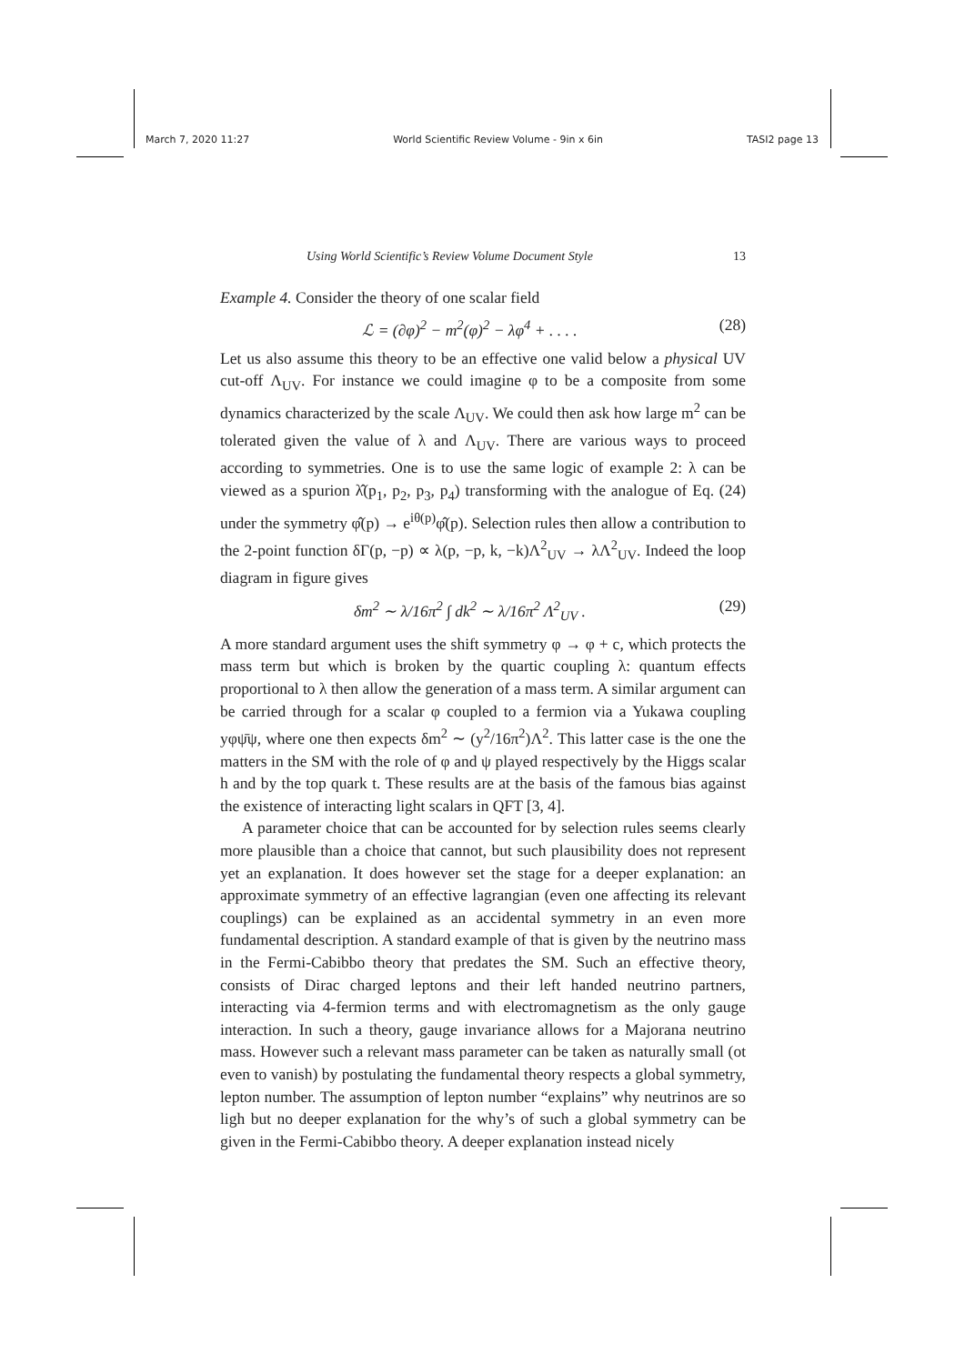March 7, 2020 11:27 World Scientific Review Volume - 9in x 6in TASI2 page 13
Using World Scientific’s Review Volume Document Style 13
Example 4. Consider the theory of one scalar field
ℒ = (∂φ)<sup>2</sup> − m<sup>2</sup>(φ)<sup>2</sup> − λφ<sup>4</sup> + . . . . (28)
Let us also assume this theory to be an effective one valid below a physical UV cut-off Λ<sub>UV</sub>. For instance we could imagine φ to be a composite from some dynamics characterized by the scale Λ<sub>UV</sub>. We could then ask how large m<sup>2</sup> can be tolerated given the value of λ and Λ<sub>UV</sub>. There are various ways to proceed according to symmetries. One is to use the same logic of example 2: λ can be viewed as a spurion λ̂(p<sub>1</sub>, p<sub>2</sub>, p<sub>3</sub>, p<sub>4</sub>) transforming with the analogue of Eq. (24) under the symmetry φ̂(p) → e<sup>iθ(p)</sup>φ̂(p). Selection rules then allow a contribution to the 2-point function δΓ(p, −p) ∝ λ(p, −p, k, −k)Λ<sup>2</sup><sub>UV</sub> → λΛ<sup>2</sup><sub>UV</sub>. Indeed the loop diagram in figure gives
δm<sup>2</sup> ∼ λ/16π<sup>2</sup> ∫ dk<sup>2</sup> ∼ λ/16π<sup>2</sup> Λ<sup>2</sup><sub>UV</sub> . (29)
A more standard argument uses the shift symmetry φ → φ + c, which protects the mass term but which is broken by the quartic coupling λ: quantum effects proportional to λ then allow the generation of a mass term. A similar argument can be carried through for a scalar φ coupled to a fermion via a Yukawa coupling yφψ̄ψ, where one then expects δm<sup>2</sup> ∼ (y<sup>2</sup>/16π<sup>2</sup>)Λ<sup>2</sup>. This latter case is the one the matters in the SM with the role of φ and ψ played respectively by the Higgs scalar h and by the top quark t. These results are at the basis of the famous bias against the existence of interacting light scalars in QFT [3, 4].
A parameter choice that can be accounted for by selection rules seems clearly more plausible than a choice that cannot, but such plausibility does not represent yet an explanation. It does however set the stage for a deeper explanation: an approximate symmetry of an effective lagrangian (even one affecting its relevant couplings) can be explained as an accidental symmetry in an even more fundamental description. A standard example of that is given by the neutrino mass in the Fermi-Cabibbo theory that predates the SM. Such an effective theory, consists of Dirac charged leptons and their left handed neutrino partners, interacting via 4-fermion terms and with electromagnetism as the only gauge interaction. In such a theory, gauge invariance allows for a Majorana neutrino mass. However such a relevant mass parameter can be taken as naturally small (ot even to vanish) by postulating the fundamental theory respects a global symmetry, lepton number. The assumption of lepton number “explains” why neutrinos are so ligh but no deeper explanation for the why’s of such a global symmetry can be given in the Fermi-Cabibbo theory. A deeper explanation instead nicely